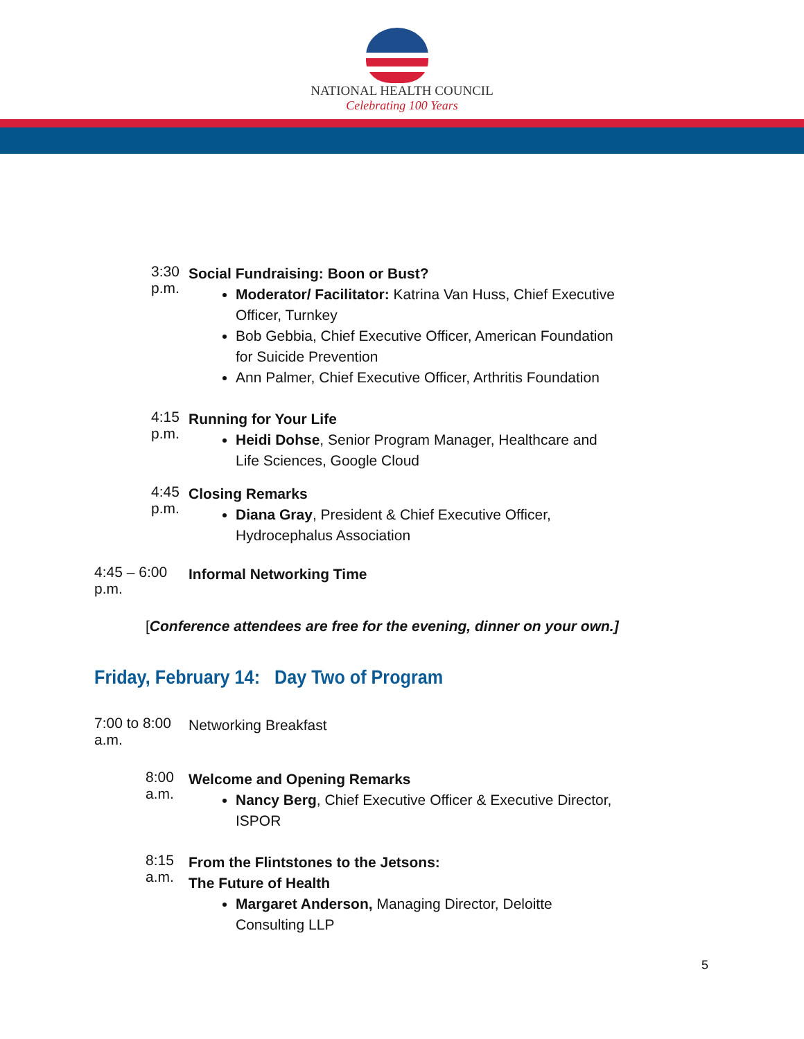NATIONAL HEALTH COUNCIL
Celebrating 100 Years
3:30 p.m.
Social Fundraising: Boon or Bust?
Moderator/ Facilitator: Katrina Van Huss, Chief Executive Officer, Turnkey
Bob Gebbia, Chief Executive Officer, American Foundation for Suicide Prevention
Ann Palmer, Chief Executive Officer, Arthritis Foundation
4:15 p.m.
Running for Your Life
Heidi Dohse, Senior Program Manager, Healthcare and Life Sciences, Google Cloud
4:45 p.m.
Closing Remarks
Diana Gray, President & Chief Executive Officer, Hydrocephalus Association
4:45 – 6:00 p.m.
Informal Networking Time
[Conference attendees are free for the evening, dinner on your own.]
Friday, February 14: Day Two of Program
7:00 to 8:00 a.m.
Networking Breakfast
8:00 a.m.
Welcome and Opening Remarks
Nancy Berg, Chief Executive Officer & Executive Director, ISPOR
8:15 a.m.
From the Flintstones to the Jetsons:
The Future of Health
Margaret Anderson, Managing Director, Deloitte Consulting LLP
5